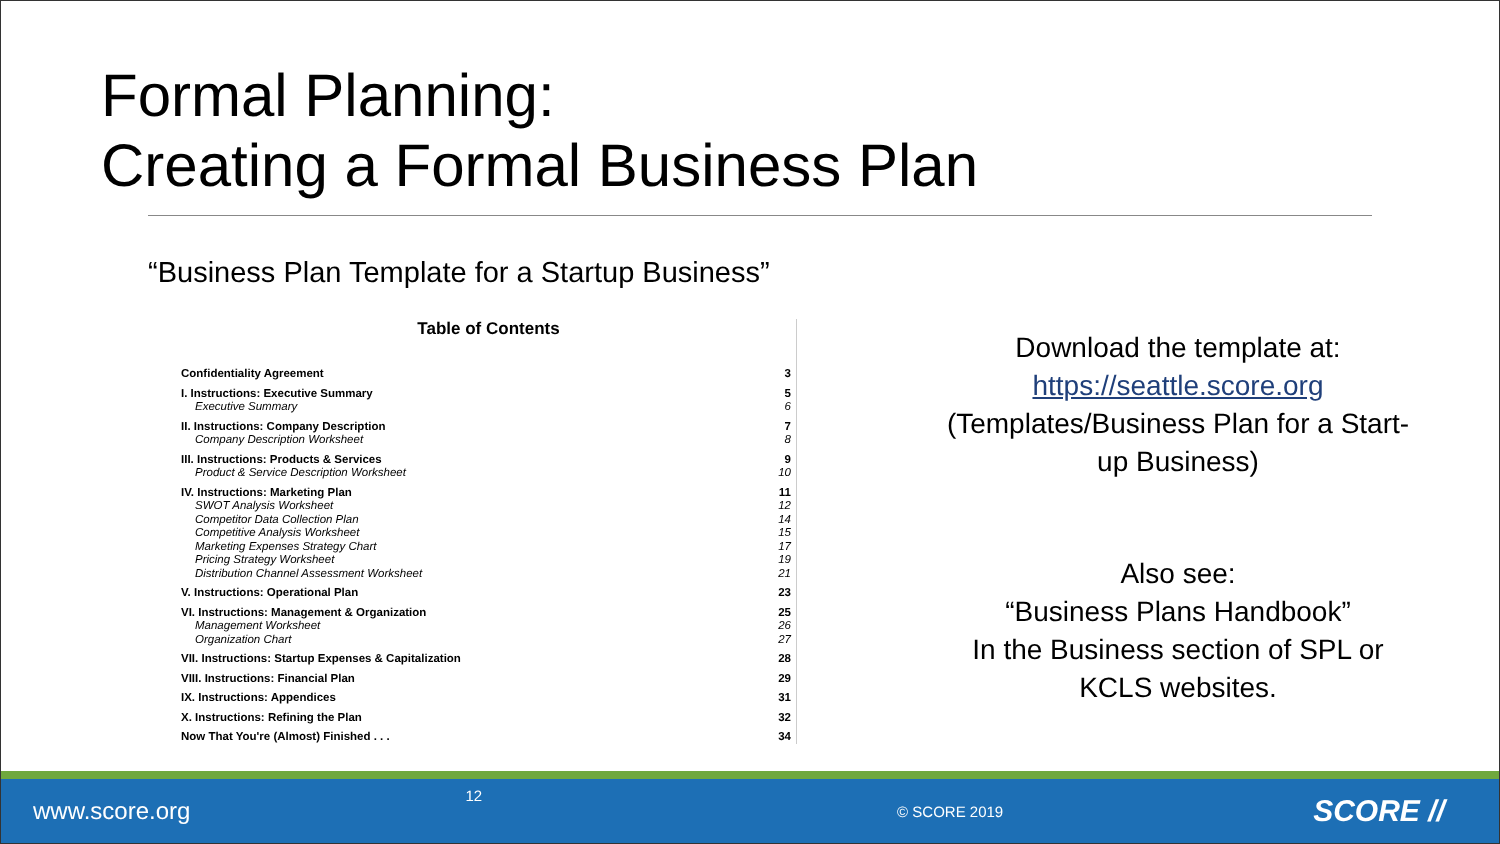Formal Planning:
Creating a Formal Business Plan
“Business Plan Template for a Startup Business”
Table of Contents
| Confidentiality Agreement | 3 |
| I. Instructions: Executive Summary | 5 |
| Executive Summary | 6 |
| II. Instructions: Company Description | 7 |
| Company Description Worksheet | 8 |
| III. Instructions: Products & Services | 9 |
| Product & Service Description Worksheet | 10 |
| IV. Instructions: Marketing Plan | 11 |
| SWOT Analysis Worksheet | 12 |
| Competitor Data Collection Plan | 14 |
| Competitive Analysis Worksheet | 15 |
| Marketing Expenses Strategy Chart | 17 |
| Pricing Strategy Worksheet | 19 |
| Distribution Channel Assessment Worksheet | 21 |
| V. Instructions: Operational Plan | 23 |
| VI. Instructions: Management & Organization | 25 |
| Management Worksheet | 26 |
| Organization Chart | 27 |
| VII. Instructions: Startup Expenses & Capitalization | 28 |
| VIII. Instructions: Financial Plan | 29 |
| IX. Instructions: Appendices | 31 |
| X. Instructions: Refining the Plan | 32 |
| Now That You're (Almost) Finished . . . | 34 |
Download the template at:
https://seattle.score.org
(Templates/Business Plan for a Start-up Business)
Also see:
“Business Plans Handbook”
In the Business section of SPL or KCLS websites.
www.score.org 12 © SCORE 2019 SCORE //